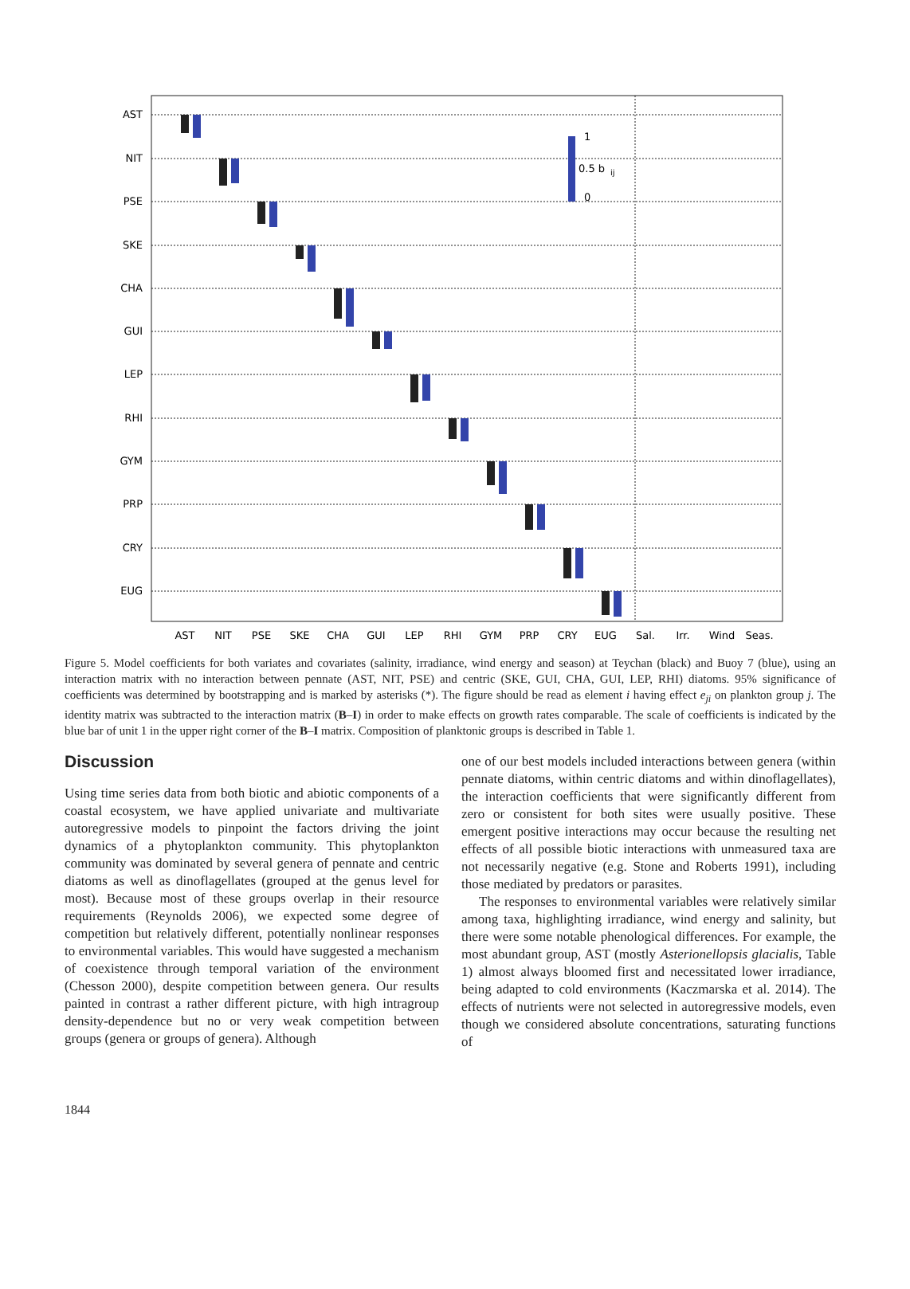1
0.5 b
ij
0
AST
NIT
PSE
SKE
CHA
GUI
LEP
RHI
GYM
PRP
CRY
EUG
AST
NIT
PSE
SKE
CHA
GUI
LEP
RHI
GYM
PRP
CRY
EUG
Sal.
Irr.
Wind
Seas.
Figure 5. Model coefficients for both variates and covariates (salinity, irradiance, wind energy and season) at Teychan (black) and Buoy 7 (blue), using an interaction matrix with no interaction between pennate (AST, NIT, PSE) and centric (SKE, GUI, CHA, GUI, LEP, RHI) diatoms. 95% significance of coefficients was determined by bootstrapping and is marked by asterisks (*). The figure should be read as element i having effect e<sub>ji</sub> on plankton group j. The identity matrix was subtracted to the interaction matrix (B–I) in order to make effects on growth rates comparable. The scale of coefficients is indicated by the blue bar of unit 1 in the upper right corner of the B–I matrix. Composition of planktonic groups is described in Table 1.
Discussion
Using time series data from both biotic and abiotic components of a coastal ecosystem, we have applied univariate and multivariate autoregressive models to pinpoint the factors driving the joint dynamics of a phytoplankton community. This phytoplankton community was dominated by several genera of pennate and centric diatoms as well as dinoflagellates (grouped at the genus level for most). Because most of these groups overlap in their resource requirements (Reynolds 2006), we expected some degree of competition but relatively different, potentially nonlinear responses to environmental variables. This would have suggested a mechanism of coexistence through temporal variation of the environment (Chesson 2000), despite competition between genera. Our results painted in contrast a rather different picture, with high intragroup density-dependence but no or very weak competition between groups (genera or groups of genera). Although
one of our best models included interactions between genera (within pennate diatoms, within centric diatoms and within dinoflagellates), the interaction coefficients that were significantly different from zero or consistent for both sites were usually positive. These emergent positive interactions may occur because the resulting net effects of all possible biotic interactions with unmeasured taxa are not necessarily negative (e.g. Stone and Roberts 1991), including those mediated by predators or parasites.
The responses to environmental variables were relatively similar among taxa, highlighting irradiance, wind energy and salinity, but there were some notable phenological differences. For example, the most abundant group, AST (mostly Asterionellopsis glacialis, Table 1) almost always bloomed first and necessitated lower irradiance, being adapted to cold environments (Kaczmarska et al. 2014). The effects of nutrients were not selected in autoregressive models, even though we considered absolute concentrations, saturating functions of
1844